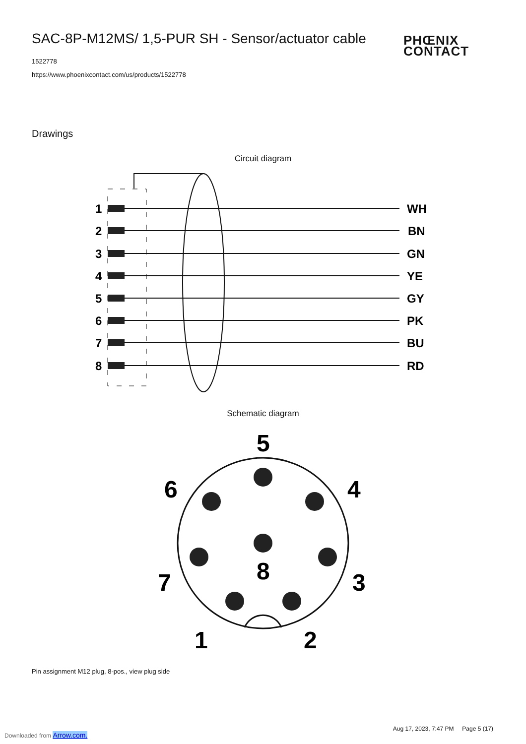SAC-8P-M12MS/ 1,5-PUR SH - Sensor/actuator cable
1522778
https://www.phoenixcontact.com/us/products/1522778
PHŒNIX
CONTACT
Drawings
Circuit diagram
1
WH
2
BN
3
GN
4
YE
5
GY
6
PK
7
BU
8
RD
Schematic diagram
5
6
4
8
7
3
1
2
Pin assignment M12 plug, 8-pos., view plug side
Aug 17, 2023, 7:47 PM Page 5 (17)
Downloaded from Arrow.com.